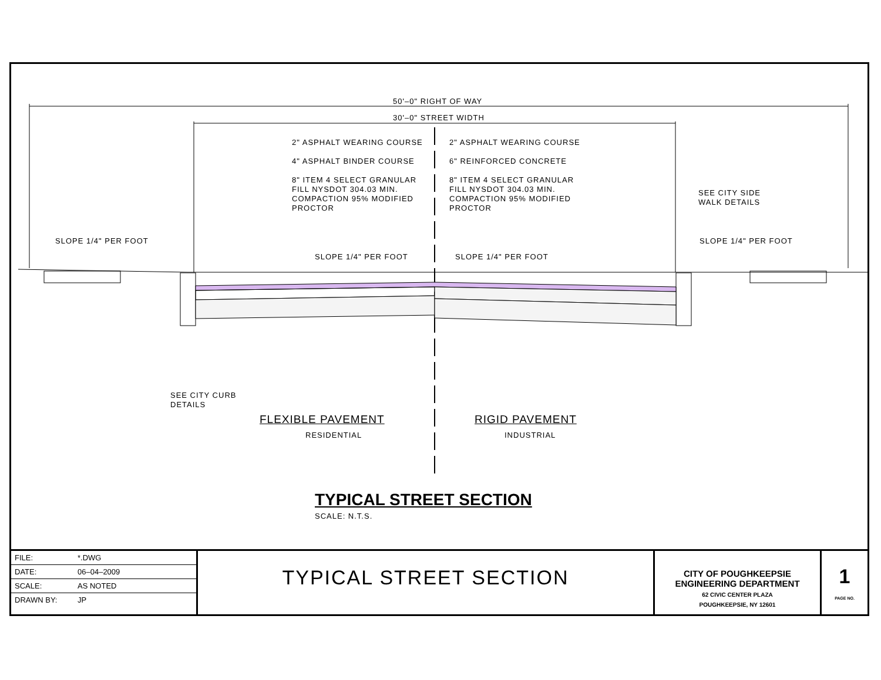50'–0" RIGHT OF WAY
30'–0" STREET WIDTH
2" ASPHALT WEARING COURSE
4" ASPHALT BINDER COURSE
8" ITEM 4 SELECT GRANULAR
FILL NYSDOT 304.03 MIN.
COMPACTION 95% MODIFIED
PROCTOR
2" ASPHALT WEARING COURSE
6" REINFORCED CONCRETE
8" ITEM 4 SELECT GRANULAR
FILL NYSDOT 304.03 MIN.
COMPACTION 95% MODIFIED
PROCTOR
SEE CITY SIDE
WALK DETAILS
SLOPE 1/4" PER FOOT
SLOPE 1/4" PER FOOT SLOPE 1/4" PER FOOT
SLOPE 1/4" PER FOOT
SEE CITY CURB
DETAILS
FLEXIBLE PAVEMENT
RESIDENTIAL
RIGID PAVEMENT
INDUSTRIAL
TYPICAL STREET SECTION
SCALE: N.T.S.
| FILE: | *.DWG |
| DATE: | 06–04–2009 |
| SCALE: | AS NOTED |
| DRAWN BY: | JP |
TYPICAL STREET SECTION
CITY OF POUGHKEEPSIE
ENGINEERING DEPARTMENT
62 CIVIC CENTER PLAZA
POUGHKEEPSIE, NY 12601
1
PAGE NO.